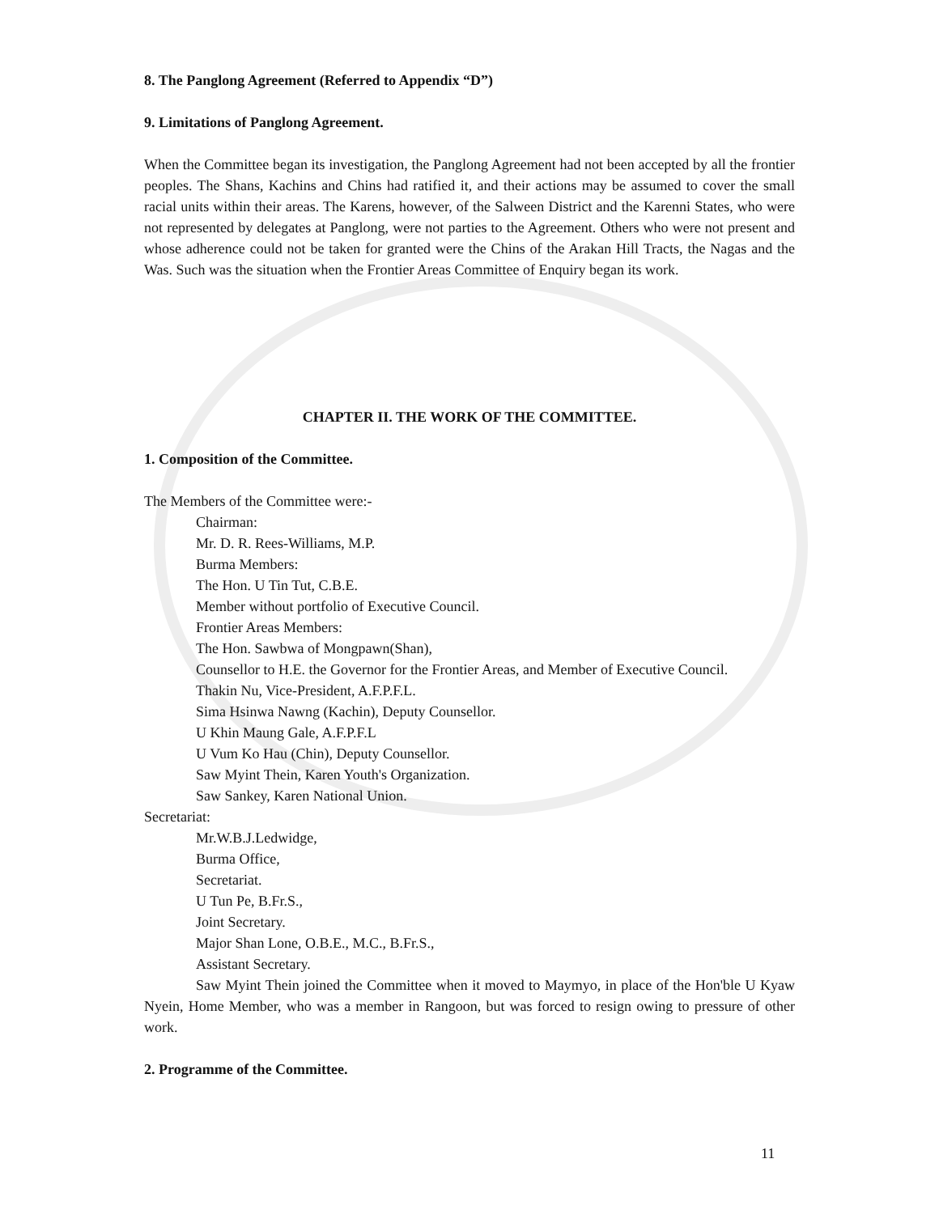8. The Panglong Agreement (Referred to Appendix “D”)
9. Limitations of Panglong Agreement.
When the Committee began its investigation, the Panglong Agreement had not been accepted by all the frontier peoples. The Shans, Kachins and Chins had ratified it, and their actions may be assumed to cover the small racial units within their areas. The Karens, however, of the Salween District and the Karenni States, who were not represented by delegates at Panglong, were not parties to the Agreement. Others who were not present and whose adherence could not be taken for granted were the Chins of the Arakan Hill Tracts, the Nagas and the Was. Such was the situation when the Frontier Areas Committee of Enquiry began its work.
CHAPTER II. THE WORK OF THE COMMITTEE.
1. Composition of the Committee.
The Members of the Committee were:-
Chairman:
Mr. D. R. Rees-Williams, M.P.
Burma Members:
The Hon. U Tin Tut, C.B.E.
Member without portfolio of Executive Council.
Frontier Areas Members:
The Hon. Sawbwa of Mongpawn(Shan),
Counsellor to H.E. the Governor for the Frontier Areas, and Member of Executive Council.
Thakin Nu, Vice-President, A.F.P.F.L.
Sima Hsinwa Nawng (Kachin), Deputy Counsellor.
U Khin Maung Gale, A.F.P.F.L
U Vum Ko Hau (Chin), Deputy Counsellor.
Saw Myint Thein, Karen Youth's Organization.
Saw Sankey, Karen National Union.
Secretariat:
Mr.W.B.J.Ledwidge,
Burma Office,
Secretariat.
U Tun Pe, B.Fr.S.,
Joint Secretary.
Major Shan Lone, O.B.E., M.C., B.Fr.S.,
Assistant Secretary.
Saw Myint Thein joined the Committee when it moved to Maymyo, in place of the Hon'ble U Kyaw Nyein, Home Member, who was a member in Rangoon, but was forced to resign owing to pressure of other work.
2. Programme of the Committee.
11